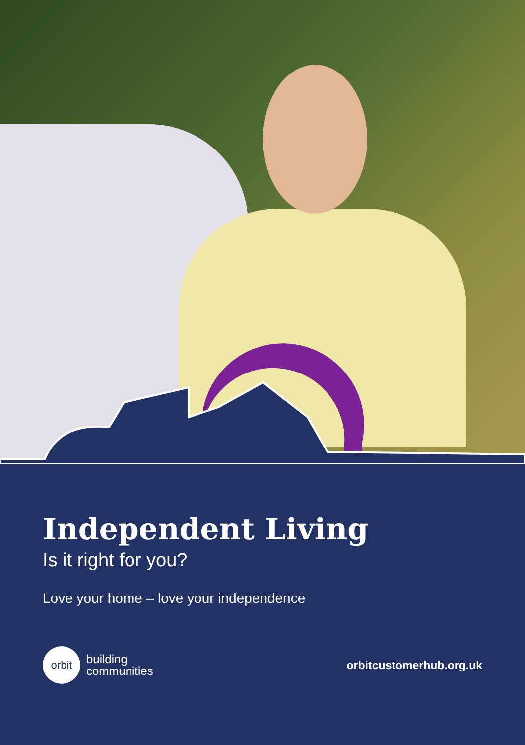Independent Living
Is it right for you?
Love your home – love your independence
orbit
building
communities
orbitcustomerhub.org.uk